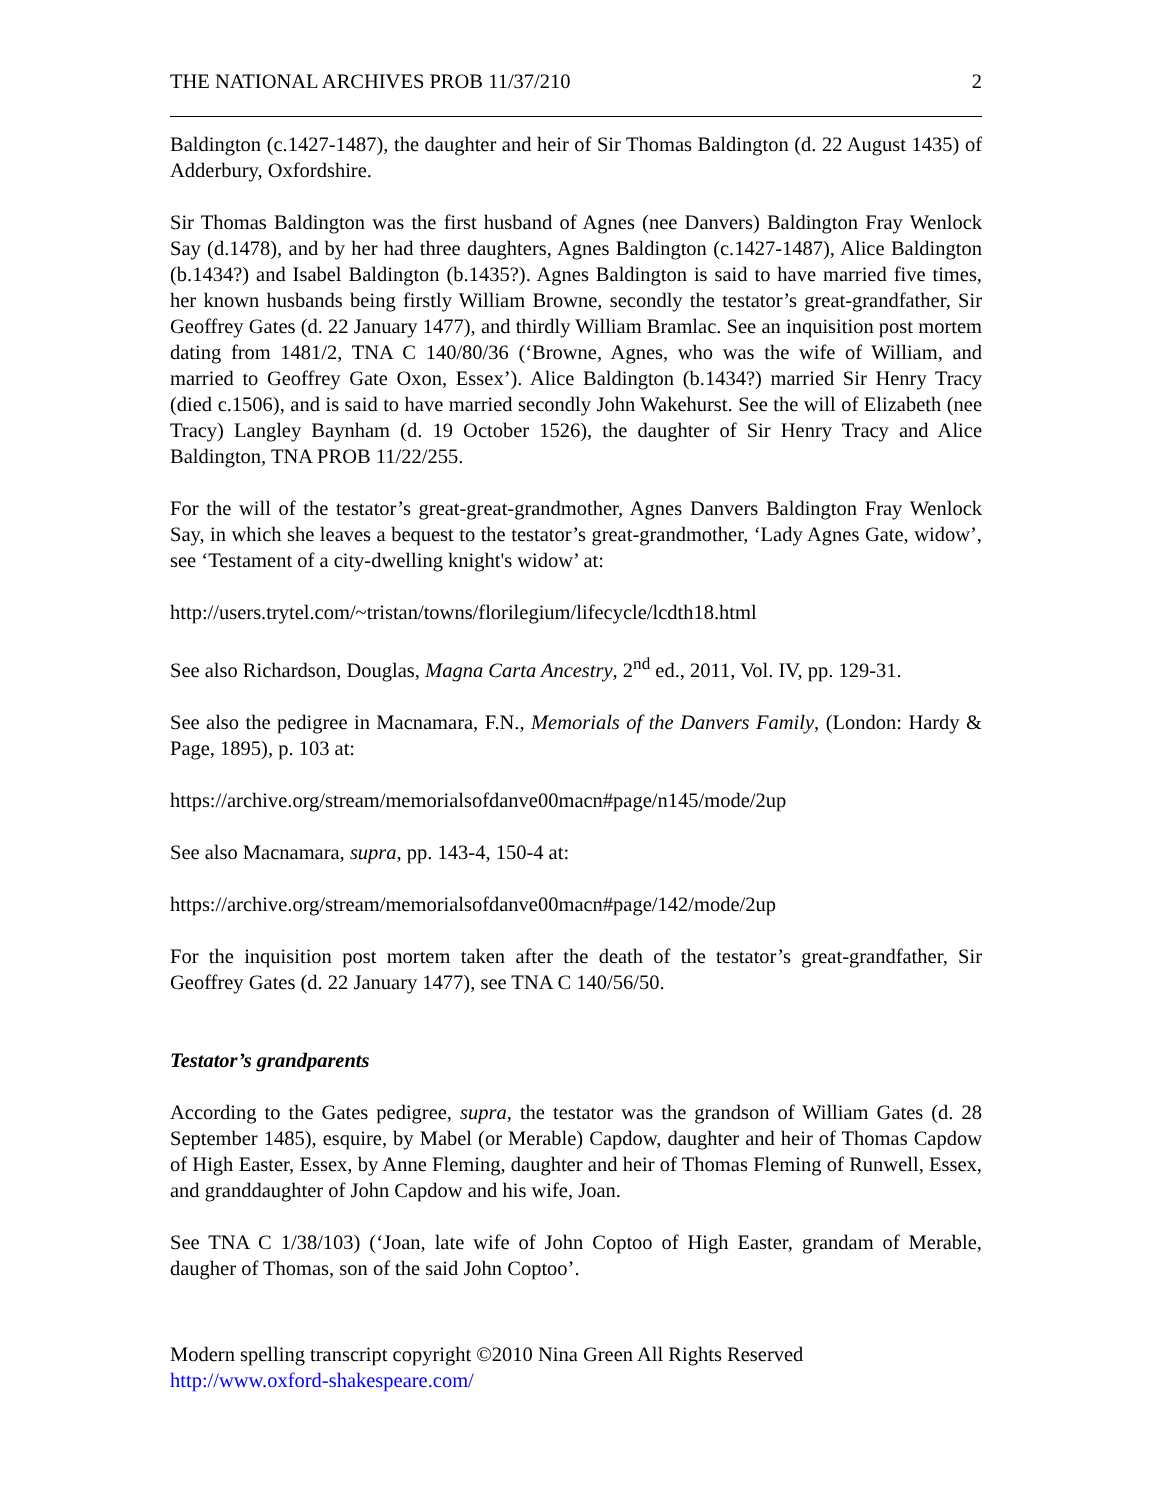THE NATIONAL ARCHIVES PROB 11/37/210 2
Baldington (c.1427-1487), the daughter and heir of Sir Thomas Baldington (d. 22 August 1435) of Adderbury, Oxfordshire.
Sir Thomas Baldington was the first husband of Agnes (nee Danvers) Baldington Fray Wenlock Say (d.1478), and by her had three daughters, Agnes Baldington (c.1427-1487), Alice Baldington (b.1434?) and Isabel Baldington (b.1435?). Agnes Baldington is said to have married five times, her known husbands being firstly William Browne, secondly the testator’s great-grandfather, Sir Geoffrey Gates (d. 22 January 1477), and thirdly William Bramlac. See an inquisition post mortem dating from 1481/2, TNA C 140/80/36 (‘Browne, Agnes, who was the wife of William, and married to Geoffrey Gate Oxon, Essex’). Alice Baldington (b.1434?) married Sir Henry Tracy (died c.1506), and is said to have married secondly John Wakehurst. See the will of Elizabeth (nee Tracy) Langley Baynham (d. 19 October 1526), the daughter of Sir Henry Tracy and Alice Baldington, TNA PROB 11/22/255.
For the will of the testator’s great-great-grandmother, Agnes Danvers Baldington Fray Wenlock Say, in which she leaves a bequest to the testator’s great-grandmother, ‘Lady Agnes Gate, widow’, see ‘Testament of a city-dwelling knight's widow’ at:
http://users.trytel.com/~tristan/towns/florilegium/lifecycle/lcdth18.html
See also Richardson, Douglas, Magna Carta Ancestry, 2<sup>nd</sup> ed., 2011, Vol. IV, pp. 129-31.
See also the pedigree in Macnamara, F.N., Memorials of the Danvers Family, (London: Hardy & Page, 1895), p. 103 at:
https://archive.org/stream/memorialsofdanve00macn#page/n145/mode/2up
See also Macnamara, supra, pp. 143-4, 150-4 at:
https://archive.org/stream/memorialsofdanve00macn#page/142/mode/2up
For the inquisition post mortem taken after the death of the testator’s great-grandfather, Sir Geoffrey Gates (d. 22 January 1477), see TNA C 140/56/50.
Testator’s grandparents
According to the Gates pedigree, supra, the testator was the grandson of William Gates (d. 28 September 1485), esquire, by Mabel (or Merable) Capdow, daughter and heir of Thomas Capdow of High Easter, Essex, by Anne Fleming, daughter and heir of Thomas Fleming of Runwell, Essex, and granddaughter of John Capdow and his wife, Joan.
See TNA C 1/38/103) (‘Joan, late wife of John Coptoo of High Easter, grandam of Merable, daugher of Thomas, son of the said John Coptoo’.
Modern spelling transcript copyright ©2010 Nina Green All Rights Reserved
http://www.oxford-shakespeare.com/